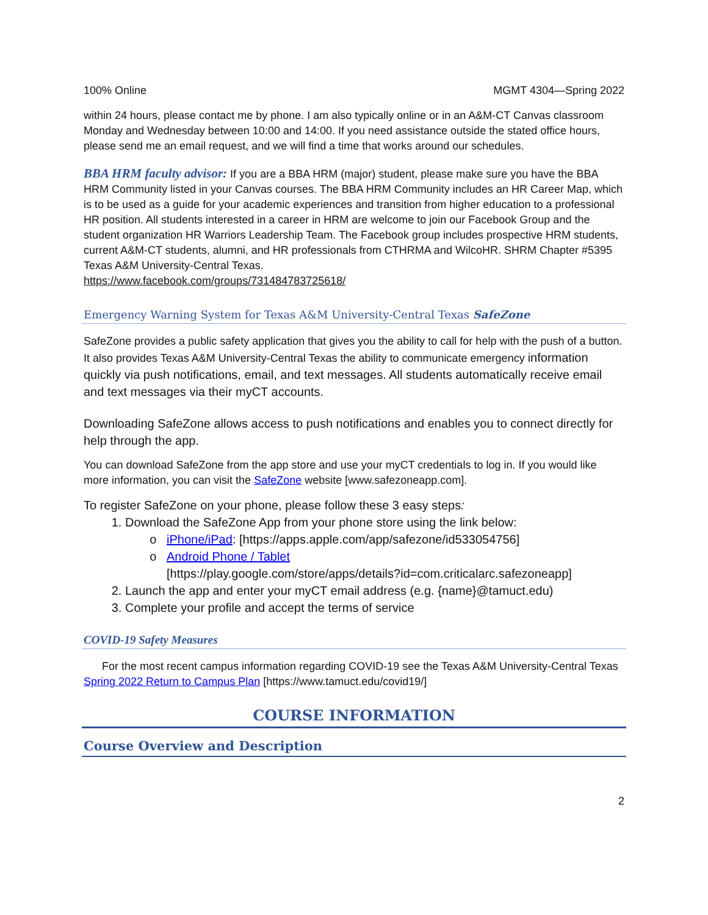100% Online MGMT 4304—Spring 2022
within 24 hours, please contact me by phone. I am also typically online or in an A&M-CT Canvas classroom Monday and Wednesday between 10:00 and 14:00. If you need assistance outside the stated office hours, please send me an email request, and we will find a time that works around our schedules.
BBA HRM faculty advisor: If you are a BBA HRM (major) student, please make sure you have the BBA HRM Community listed in your Canvas courses. The BBA HRM Community includes an HR Career Map, which is to be used as a guide for your academic experiences and transition from higher education to a professional HR position. All students interested in a career in HRM are welcome to join our Facebook Group and the student organization HR Warriors Leadership Team. The Facebook group includes prospective HRM students, current A&M-CT students, alumni, and HR professionals from CTHRMA and WilcoHR. SHRM Chapter #5395 Texas A&M University-Central Texas.
https://www.facebook.com/groups/731484783725618/
Emergency Warning System for Texas A&M University-Central Texas SafeZone
SafeZone provides a public safety application that gives you the ability to call for help with the push of a button. It also provides Texas A&M University-Central Texas the ability to communicate emergency information quickly via push notifications, email, and text messages. All students automatically receive email and text messages via their myCT accounts.
Downloading SafeZone allows access to push notifications and enables you to connect directly for help through the app.
You can download SafeZone from the app store and use your myCT credentials to log in. If you would like more information, you can visit the SafeZone website [www.safezoneapp.com].
To register SafeZone on your phone, please follow these 3 easy steps:
1. Download the SafeZone App from your phone store using the link below:
iPhone/iPad: [https://apps.apple.com/app/safezone/id533054756]
Android Phone / Tablet
[https://play.google.com/store/apps/details?id=com.criticalarc.safezoneapp]
2. Launch the app and enter your myCT email address (e.g. {name}@tamuct.edu)
3. Complete your profile and accept the terms of service
COVID-19 Safety Measures
For the most recent campus information regarding COVID-19 see the Texas A&M University-Central Texas Spring 2022 Return to Campus Plan [https://www.tamuct.edu/covid19/]
COURSE INFORMATION
Course Overview and Description
2